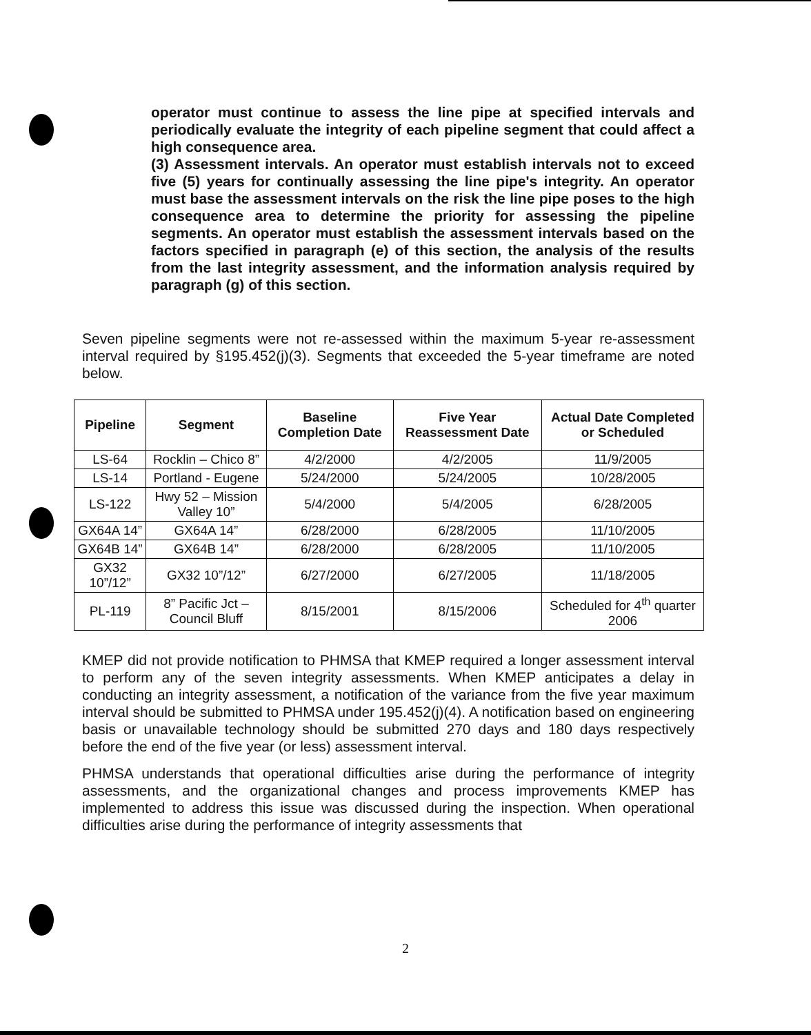operator must continue to assess the line pipe at specified intervals and periodically evaluate the integrity of each pipeline segment that could affect a high consequence area.
(3) Assessment intervals. An operator must establish intervals not to exceed five (5) years for continually assessing the line pipe's integrity. An operator must base the assessment intervals on the risk the line pipe poses to the high consequence area to determine the priority for assessing the pipeline segments. An operator must establish the assessment intervals based on the factors specified in paragraph (e) of this section, the analysis of the results from the last integrity assessment, and the information analysis required by paragraph (g) of this section.
Seven pipeline segments were not re-assessed within the maximum 5-year re-assessment interval required by §195.452(j)(3). Segments that exceeded the 5-year timeframe are noted below.
| Pipeline | Segment | Baseline Completion Date | Five Year Reassessment Date | Actual Date Completed or Scheduled |
| --- | --- | --- | --- | --- |
| LS-64 | Rocklin – Chico 8” | 4/2/2000 | 4/2/2005 | 11/9/2005 |
| LS-14 | Portland - Eugene | 5/24/2000 | 5/24/2005 | 10/28/2005 |
| LS-122 | Hwy 52 – Mission Valley 10” | 5/4/2000 | 5/4/2005 | 6/28/2005 |
| GX64A 14” | GX64A 14” | 6/28/2000 | 6/28/2005 | 11/10/2005 |
| GX64B 14” | GX64B 14” | 6/28/2000 | 6/28/2005 | 11/10/2005 |
| GX32 10”/12” | GX32 10”/12” | 6/27/2000 | 6/27/2005 | 11/18/2005 |
| PL-119 | 8” Pacific Jct – Council Bluff | 8/15/2001 | 8/15/2006 | Scheduled for 4<sup>th</sup> quarter 2006 |
KMEP did not provide notification to PHMSA that KMEP required a longer assessment interval to perform any of the seven integrity assessments. When KMEP anticipates a delay in conducting an integrity assessment, a notification of the variance from the five year maximum interval should be submitted to PHMSA under 195.452(j)(4). A notification based on engineering basis or unavailable technology should be submitted 270 days and 180 days respectively before the end of the five year (or less) assessment interval.
PHMSA understands that operational difficulties arise during the performance of integrity assessments, and the organizational changes and process improvements KMEP has implemented to address this issue was discussed during the inspection. When operational difficulties arise during the performance of integrity assessments that
2